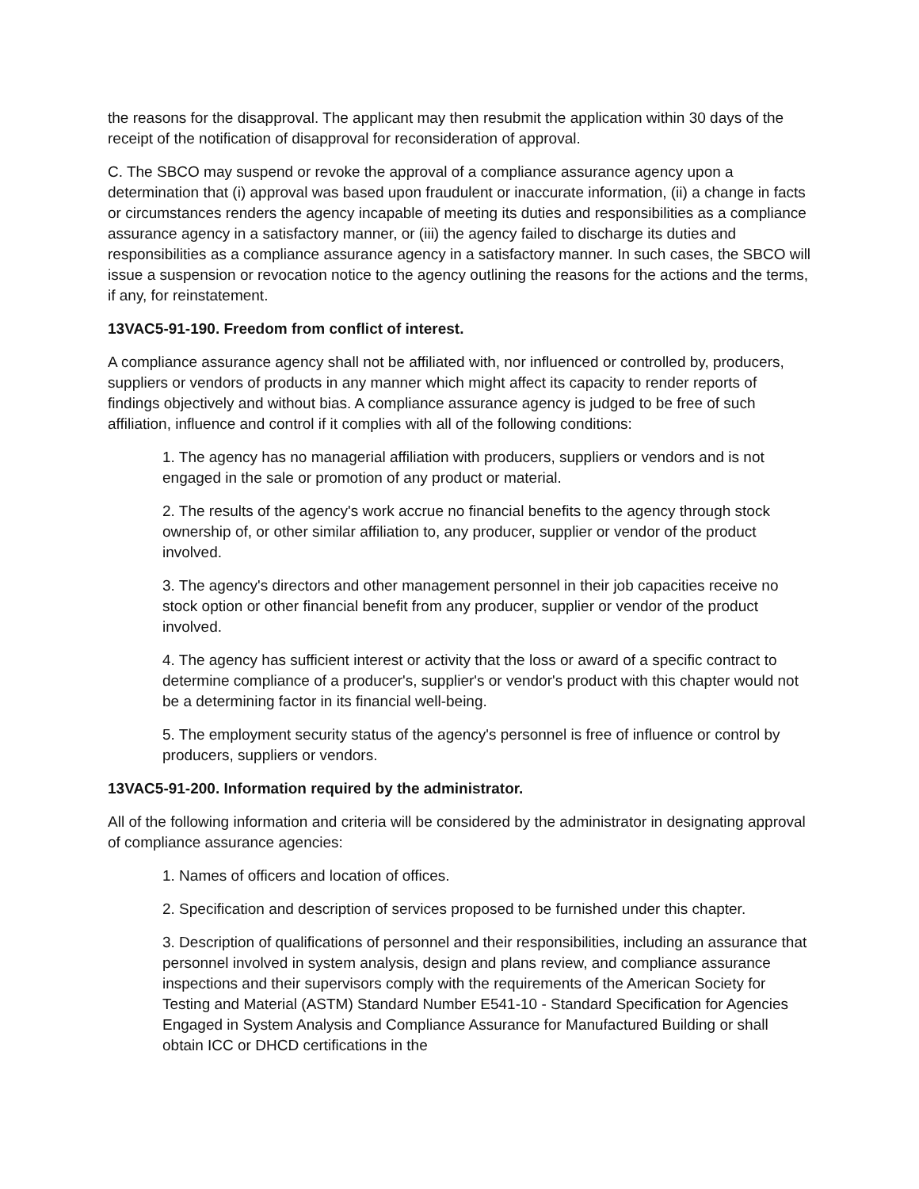the reasons for the disapproval. The applicant may then resubmit the application within 30 days of the receipt of the notification of disapproval for reconsideration of approval.
C. The SBCO may suspend or revoke the approval of a compliance assurance agency upon a determination that (i) approval was based upon fraudulent or inaccurate information, (ii) a change in facts or circumstances renders the agency incapable of meeting its duties and responsibilities as a compliance assurance agency in a satisfactory manner, or (iii) the agency failed to discharge its duties and responsibilities as a compliance assurance agency in a satisfactory manner. In such cases, the SBCO will issue a suspension or revocation notice to the agency outlining the reasons for the actions and the terms, if any, for reinstatement.
13VAC5-91-190. Freedom from conflict of interest.
A compliance assurance agency shall not be affiliated with, nor influenced or controlled by, producers, suppliers or vendors of products in any manner which might affect its capacity to render reports of findings objectively and without bias. A compliance assurance agency is judged to be free of such affiliation, influence and control if it complies with all of the following conditions:
1. The agency has no managerial affiliation with producers, suppliers or vendors and is not engaged in the sale or promotion of any product or material.
2. The results of the agency's work accrue no financial benefits to the agency through stock ownership of, or other similar affiliation to, any producer, supplier or vendor of the product involved.
3. The agency's directors and other management personnel in their job capacities receive no stock option or other financial benefit from any producer, supplier or vendor of the product involved.
4. The agency has sufficient interest or activity that the loss or award of a specific contract to determine compliance of a producer's, supplier's or vendor's product with this chapter would not be a determining factor in its financial well-being.
5. The employment security status of the agency's personnel is free of influence or control by producers, suppliers or vendors.
13VAC5-91-200. Information required by the administrator.
All of the following information and criteria will be considered by the administrator in designating approval of compliance assurance agencies:
1. Names of officers and location of offices.
2. Specification and description of services proposed to be furnished under this chapter.
3. Description of qualifications of personnel and their responsibilities, including an assurance that personnel involved in system analysis, design and plans review, and compliance assurance inspections and their supervisors comply with the requirements of the American Society for Testing and Material (ASTM) Standard Number E541-10 - Standard Specification for Agencies Engaged in System Analysis and Compliance Assurance for Manufactured Building or shall obtain ICC or DHCD certifications in the